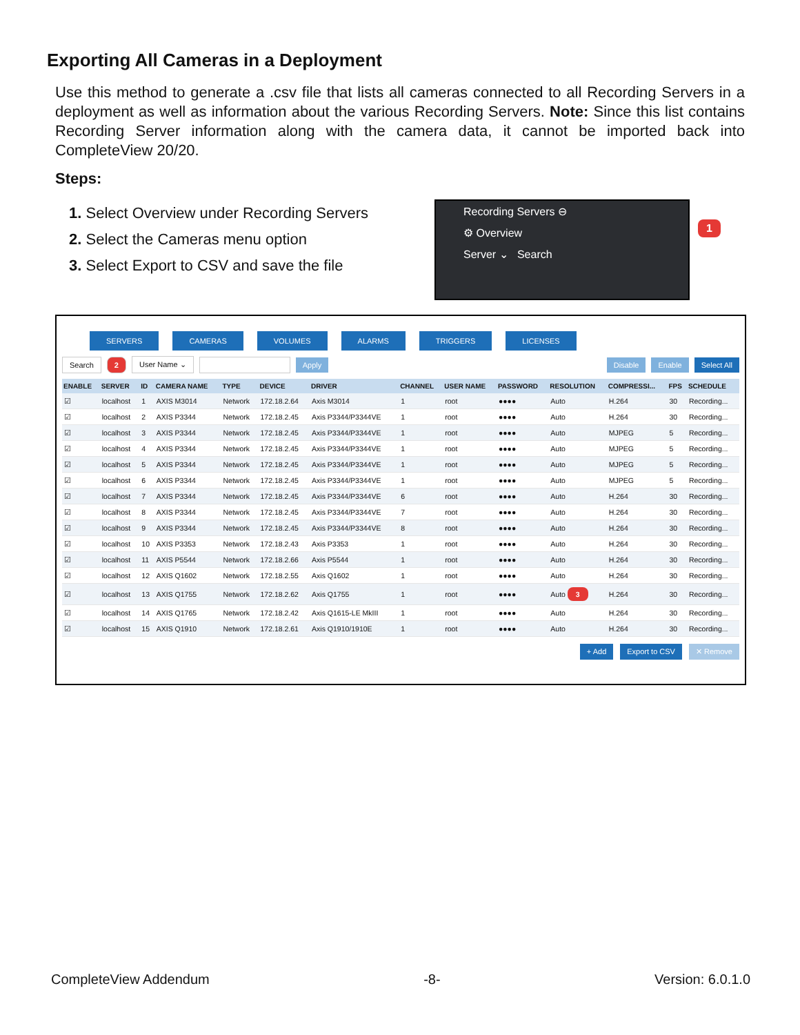Exporting All Cameras in a Deployment
Use this method to generate a .csv file that lists all cameras connected to all Recording Servers in a deployment as well as information about the various Recording Servers. Note: Since this list contains Recording Server information along with the camera data, it cannot be imported back into CompleteView 20/20.
Steps:
1. Select Overview under Recording Servers
2. Select the Cameras menu option
3. Select Export to CSV and save the file
Recording Servers ⊖
⚙ Overview
Server ⌄ Search
1
SERVERS CAMERAS VOLUMES ALARMS TRIGGERS LICENSES
Search 2 User Name ⌄ Apply Disable Enable Select All
| ENABLE | SERVER | ID | CAMERA NAME | TYPE | DEVICE | DRIVER | CHANNEL | USER NAME | PASSWORD | RESOLUTION | COMPRESSI... | FPS | SCHEDULE |
| --- | --- | --- | --- | --- | --- | --- | --- | --- | --- | --- | --- | --- | --- |
| ☑ | localhost | 1 | AXIS M3014 | Network | 172.18.2.64 | Axis M3014 | 1 | root | ●●●● | Auto | H.264 | 30 | Recording... |
| ☑ | localhost | 2 | AXIS P3344 | Network | 172.18.2.45 | Axis P3344/P3344VE | 1 | root | ●●●● | Auto | H.264 | 30 | Recording... |
| ☑ | localhost | 3 | AXIS P3344 | Network | 172.18.2.45 | Axis P3344/P3344VE | 1 | root | ●●●● | Auto | MJPEG | 5 | Recording... |
| ☑ | localhost | 4 | AXIS P3344 | Network | 172.18.2.45 | Axis P3344/P3344VE | 1 | root | ●●●● | Auto | MJPEG | 5 | Recording... |
| ☑ | localhost | 5 | AXIS P3344 | Network | 172.18.2.45 | Axis P3344/P3344VE | 1 | root | ●●●● | Auto | MJPEG | 5 | Recording... |
| ☑ | localhost | 6 | AXIS P3344 | Network | 172.18.2.45 | Axis P3344/P3344VE | 1 | root | ●●●● | Auto | MJPEG | 5 | Recording... |
| ☑ | localhost | 7 | AXIS P3344 | Network | 172.18.2.45 | Axis P3344/P3344VE | 6 | root | ●●●● | Auto | H.264 | 30 | Recording... |
| ☑ | localhost | 8 | AXIS P3344 | Network | 172.18.2.45 | Axis P3344/P3344VE | 7 | root | ●●●● | Auto | H.264 | 30 | Recording... |
| ☑ | localhost | 9 | AXIS P3344 | Network | 172.18.2.45 | Axis P3344/P3344VE | 8 | root | ●●●● | Auto | H.264 | 30 | Recording... |
| ☑ | localhost | 10 | AXIS P3353 | Network | 172.18.2.43 | Axis P3353 | 1 | root | ●●●● | Auto | H.264 | 30 | Recording... |
| ☑ | localhost | 11 | AXIS P5544 | Network | 172.18.2.66 | Axis P5544 | 1 | root | ●●●● | Auto | H.264 | 30 | Recording... |
| ☑ | localhost | 12 | AXIS Q1602 | Network | 172.18.2.55 | Axis Q1602 | 1 | root | ●●●● | Auto | H.264 | 30 | Recording... |
| ☑ | localhost | 13 | AXIS Q1755 | Network | 172.18.2.62 | Axis Q1755 | 1 | root | ●●●● | Auto 3 | H.264 | 30 | Recording... |
| ☑ | localhost | 14 | AXIS Q1765 | Network | 172.18.2.42 | Axis Q1615-LE MkIII | 1 | root | ●●●● | Auto | H.264 | 30 | Recording... |
| ☑ | localhost | 15 | AXIS Q1910 | Network | 172.18.2.61 | Axis Q1910/1910E | 1 | root | ●●●● | Auto | H.264 | 30 | Recording... |
+ Add Export to CSV ✕ Remove
CompleteView Addendum -8- Version: 6.0.1.0